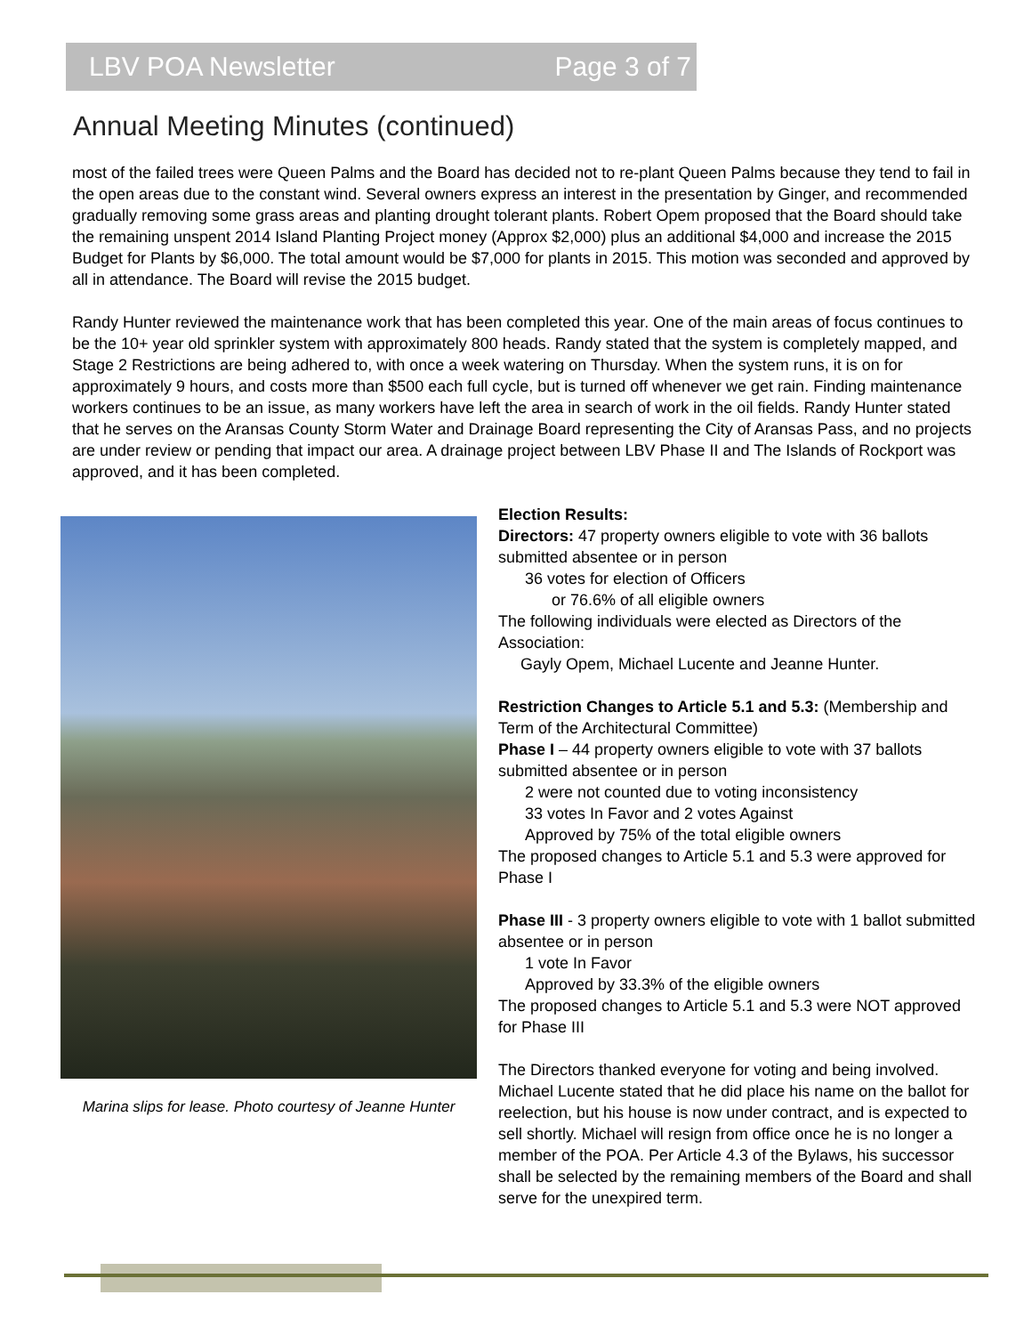LBV POA Newsletter Page 3 of 7
Annual Meeting Minutes (continued)
most of the failed trees were Queen Palms and the Board has decided not to re-plant Queen Palms because they tend to fail in the open areas due to the constant wind. Several owners express an interest in the presentation by Ginger, and recommended gradually removing some grass areas and planting drought tolerant plants. Robert Opem proposed that the Board should take the remaining unspent 2014 Island Planting Project money (Approx $2,000) plus an additional $4,000 and increase the 2015 Budget for Plants by $6,000. The total amount would be $7,000 for plants in 2015. This motion was seconded and approved by all in attendance. The Board will revise the 2015 budget.
Randy Hunter reviewed the maintenance work that has been completed this year. One of the main areas of focus continues to be the 10+ year old sprinkler system with approximately 800 heads. Randy stated that the system is completely mapped, and Stage 2 Restrictions are being adhered to, with once a week watering on Thursday. When the system runs, it is on for approximately 9 hours, and costs more than $500 each full cycle, but is turned off whenever we get rain. Finding maintenance workers continues to be an issue, as many workers have left the area in search of work in the oil fields. Randy Hunter stated that he serves on the Aransas County Storm Water and Drainage Board representing the City of Aransas Pass, and no projects are under review or pending that impact our area. A drainage project between LBV Phase II and The Islands of Rockport was approved, and it has been completed.
Marina slips for lease. Photo courtesy of Jeanne Hunter
Election Results:
Directors: 47 property owners eligible to vote with 36 ballots submitted absentee or in person
36 votes for election of Officers
or 76.6% of all eligible owners
The following individuals were elected as Directors of the Association:
Gayly Opem, Michael Lucente and Jeanne Hunter.
Restriction Changes to Article 5.1 and 5.3: (Membership and Term of the Architectural Committee)
Phase I – 44 property owners eligible to vote with 37 ballots submitted absentee or in person
2 were not counted due to voting inconsistency
33 votes In Favor and 2 votes Against
Approved by 75% of the total eligible owners
The proposed changes to Article 5.1 and 5.3 were approved for Phase I
Phase III - 3 property owners eligible to vote with 1 ballot submitted absentee or in person
1 vote In Favor
Approved by 33.3% of the eligible owners
The proposed changes to Article 5.1 and 5.3 were NOT approved for Phase III
The Directors thanked everyone for voting and being involved. Michael Lucente stated that he did place his name on the ballot for reelection, but his house is now under contract, and is expected to sell shortly. Michael will resign from office once he is no longer a member of the POA. Per Article 4.3 of the Bylaws, his successor shall be selected by the remaining members of the Board and shall serve for the unexpired term.